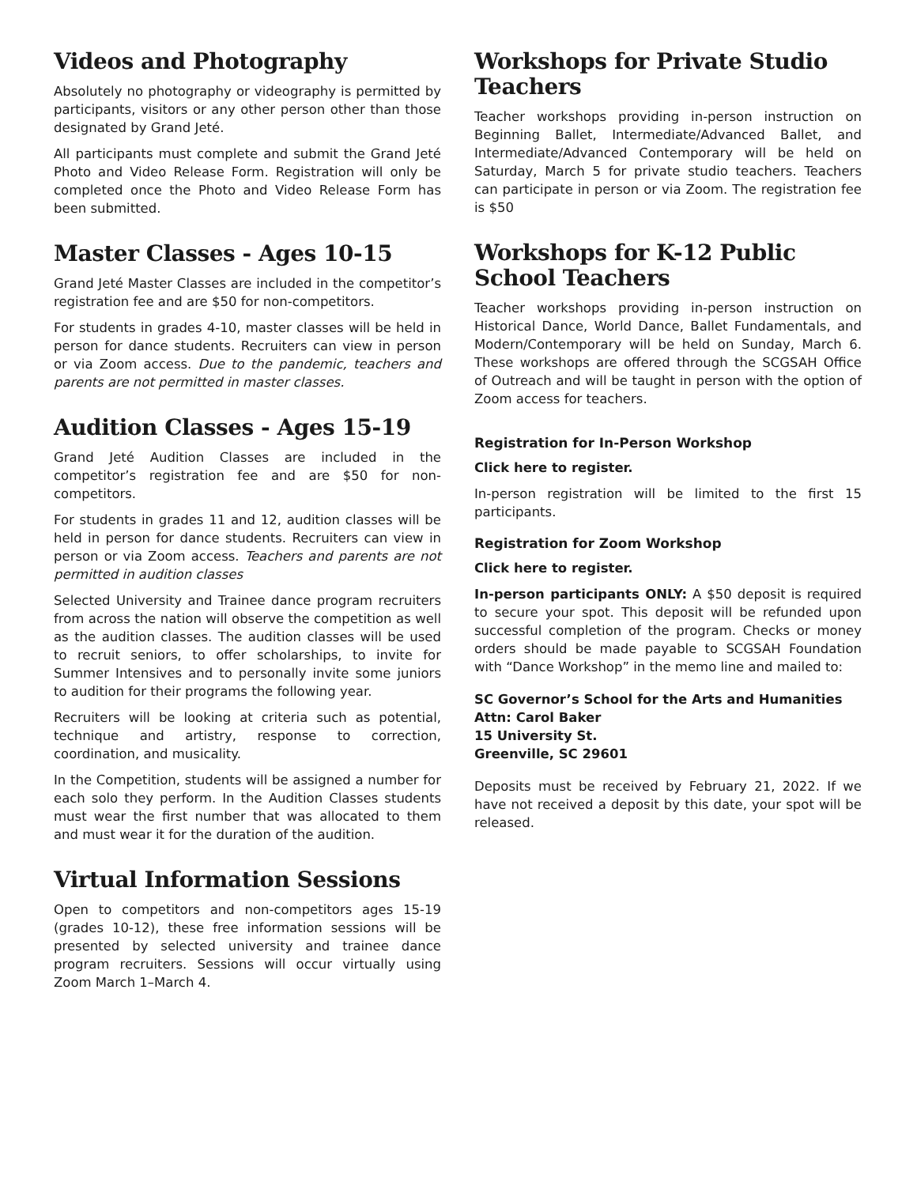Videos and Photography
Absolutely no photography or videography is permitted by participants, visitors or any other person other than those designated by Grand Jeté.
All participants must complete and submit the Grand Jeté Photo and Video Release Form. Registration will only be completed once the Photo and Video Release Form has been submitted.
Master Classes - Ages 10-15
Grand Jeté Master Classes are included in the competitor’s registration fee and are $50 for non-competitors.
For students in grades 4-10, master classes will be held in person for dance students. Recruiters can view in person or via Zoom access. Due to the pandemic, teachers and parents are not permitted in master classes.
Audition Classes - Ages 15-19
Grand Jeté Audition Classes are included in the competitor’s registration fee and are $50 for non-competitors.
For students in grades 11 and 12, audition classes will be held in person for dance students. Recruiters can view in person or via Zoom access. Teachers and parents are not permitted in audition classes
Selected University and Trainee dance program recruiters from across the nation will observe the competition as well as the audition classes. The audition classes will be used to recruit seniors, to offer scholarships, to invite for Summer Intensives and to personally invite some juniors to audition for their programs the following year.
Recruiters will be looking at criteria such as potential, technique and artistry, response to correction, coordination, and musicality.
In the Competition, students will be assigned a number for each solo they perform. In the Audition Classes students must wear the first number that was allocated to them and must wear it for the duration of the audition.
Virtual Information Sessions
Open to competitors and non-competitors ages 15-19 (grades 10-12), these free information sessions will be presented by selected university and trainee dance program recruiters. Sessions will occur virtually using Zoom March 1–March 4.
Workshops for Private Studio Teachers
Teacher workshops providing in-person instruction on Beginning Ballet, Intermediate/Advanced Ballet, and Intermediate/Advanced Contemporary will be held on Saturday, March 5 for private studio teachers. Teachers can participate in person or via Zoom. The registration fee is $50
Workshops for K-12 Public School Teachers
Teacher workshops providing in-person instruction on Historical Dance, World Dance, Ballet Fundamentals, and Modern/Contemporary will be held on Sunday, March 6. These workshops are offered through the SCGSAH Office of Outreach and will be taught in person with the option of Zoom access for teachers.
Registration for In-Person Workshop
Click here to register.
In-person registration will be limited to the first 15 participants.
Registration for Zoom Workshop
Click here to register.
In-person participants ONLY: A $50 deposit is required to secure your spot. This deposit will be refunded upon successful completion of the program. Checks or money orders should be made payable to SCGSAH Foundation with “Dance Workshop” in the memo line and mailed to:
SC Governor’s School for the Arts and Humanities
Attn: Carol Baker
15 University St.
Greenville, SC 29601
Deposits must be received by February 21, 2022. If we have not received a deposit by this date, your spot will be released.